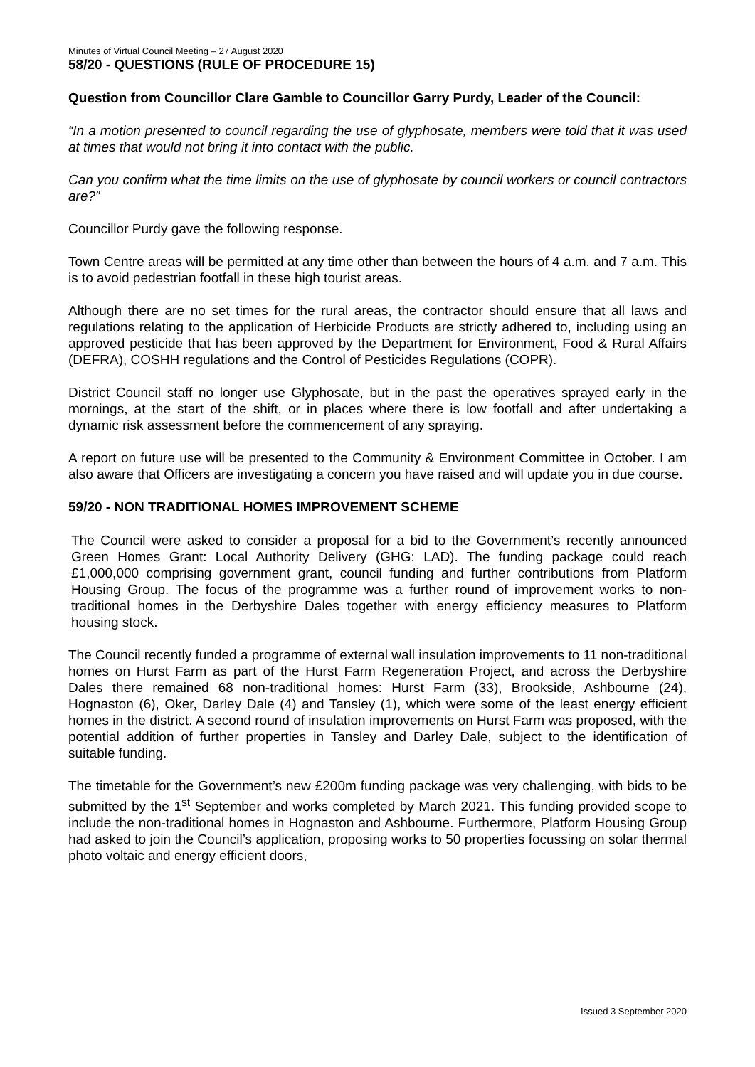Minutes of Virtual Council Meeting – 27 August 2020
58/20 - QUESTIONS (RULE OF PROCEDURE 15)
Question from Councillor Clare Gamble to Councillor Garry Purdy, Leader of the Council:
“In a motion presented to council regarding the use of glyphosate, members were told that it was used at times that would not bring it into contact with the public.
Can you confirm what the time limits on the use of glyphosate by council workers or council contractors are?”
Councillor Purdy gave the following response.
Town Centre areas will be permitted at any time other than between the hours of 4 a.m. and 7 a.m. This is to avoid pedestrian footfall in these high tourist areas.
Although there are no set times for the rural areas, the contractor should ensure that all laws and regulations relating to the application of Herbicide Products are strictly adhered to, including using an approved pesticide that has been approved by the Department for Environment, Food & Rural Affairs (DEFRA), COSHH regulations and the Control of Pesticides Regulations (COPR).
District Council staff no longer use Glyphosate, but in the past the operatives sprayed early in the mornings, at the start of the shift, or in places where there is low footfall and after undertaking a dynamic risk assessment before the commencement of any spraying.
A report on future use will be presented to the Community & Environment Committee in October. I am also aware that Officers are investigating a concern you have raised and will update you in due course.
59/20 - NON TRADITIONAL HOMES IMPROVEMENT SCHEME
The Council were asked to consider a proposal for a bid to the Government’s recently announced Green Homes Grant: Local Authority Delivery (GHG: LAD). The funding package could reach £1,000,000 comprising government grant, council funding and further contributions from Platform Housing Group. The focus of the programme was a further round of improvement works to non-traditional homes in the Derbyshire Dales together with energy efficiency measures to Platform housing stock.
The Council recently funded a programme of external wall insulation improvements to 11 non-traditional homes on Hurst Farm as part of the Hurst Farm Regeneration Project, and across the Derbyshire Dales there remained 68 non-traditional homes: Hurst Farm (33), Brookside, Ashbourne (24), Hognaston (6), Oker, Darley Dale (4) and Tansley (1), which were some of the least energy efficient homes in the district. A second round of insulation improvements on Hurst Farm was proposed, with the potential addition of further properties in Tansley and Darley Dale, subject to the identification of suitable funding.
The timetable for the Government’s new £200m funding package was very challenging, with bids to be submitted by the 1<sup>st</sup> September and works completed by March 2021. This funding provided scope to include the non-traditional homes in Hognaston and Ashbourne. Furthermore, Platform Housing Group had asked to join the Council’s application, proposing works to 50 properties focussing on solar thermal photo voltaic and energy efficient doors,
Issued 3 September 2020